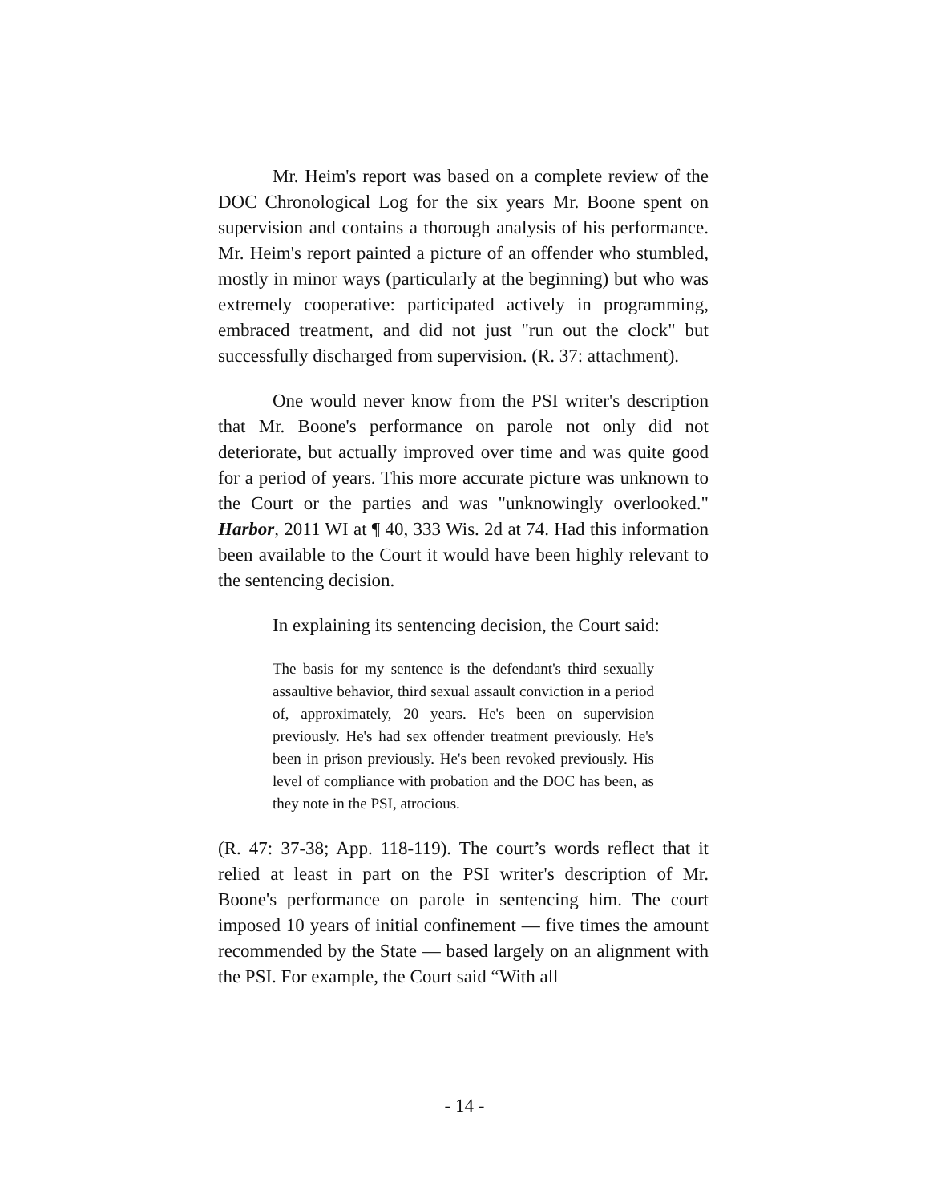Mr. Heim's report was based on a complete review of the DOC Chronological Log for the six years Mr. Boone spent on supervision and contains a thorough analysis of his performance. Mr. Heim's report painted a picture of an offender who stumbled, mostly in minor ways (particularly at the beginning) but who was extremely cooperative: participated actively in programming, embraced treatment, and did not just "run out the clock" but successfully discharged from supervision. (R. 37: attachment).
One would never know from the PSI writer's description that Mr. Boone's performance on parole not only did not deteriorate, but actually improved over time and was quite good for a period of years. This more accurate picture was unknown to the Court or the parties and was "unknowingly overlooked." Harbor, 2011 WI at ¶ 40, 333 Wis. 2d at 74. Had this information been available to the Court it would have been highly relevant to the sentencing decision.
In explaining its sentencing decision, the Court said:
The basis for my sentence is the defendant's third sexually assaultive behavior, third sexual assault conviction in a period of, approximately, 20 years. He's been on supervision previously. He's had sex offender treatment previously. He's been in prison previously. He's been revoked previously. His level of compliance with probation and the DOC has been, as they note in the PSI, atrocious.
(R. 47: 37-38; App. 118-119). The court’s words reflect that it relied at least in part on the PSI writer's description of Mr. Boone's performance on parole in sentencing him. The court imposed 10 years of initial confinement — five times the amount recommended by the State — based largely on an alignment with the PSI. For example, the Court said “With all
- 14 -